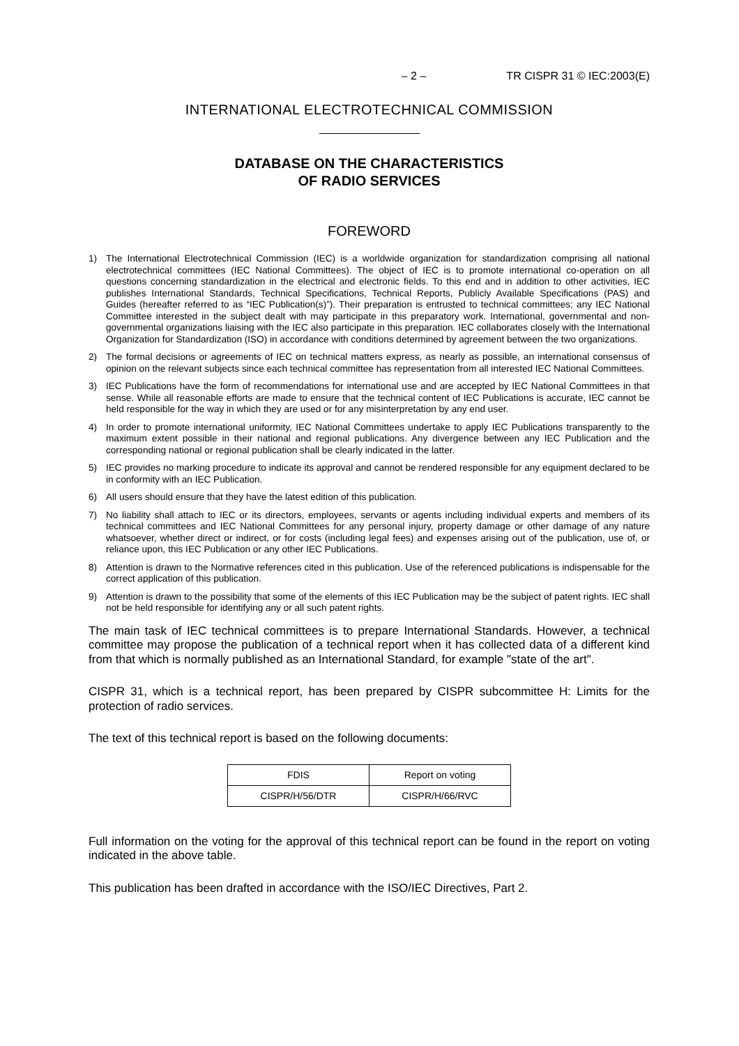– 2 – TR CISPR 31 © IEC:2003(E)
INTERNATIONAL ELECTROTECHNICAL COMMISSION
DATABASE ON THE CHARACTERISTICS
OF RADIO SERVICES
FOREWORD
1) The International Electrotechnical Commission (IEC) is a worldwide organization for standardization comprising all national electrotechnical committees (IEC National Committees). The object of IEC is to promote international co-operation on all questions concerning standardization in the electrical and electronic fields. To this end and in addition to other activities, IEC publishes International Standards, Technical Specifications, Technical Reports, Publicly Available Specifications (PAS) and Guides (hereafter referred to as “IEC Publication(s)”). Their preparation is entrusted to technical committees; any IEC National Committee interested in the subject dealt with may participate in this preparatory work. International, governmental and non-governmental organizations liaising with the IEC also participate in this preparation. IEC collaborates closely with the International Organization for Standardization (ISO) in accordance with conditions determined by agreement between the two organizations.
2) The formal decisions or agreements of IEC on technical matters express, as nearly as possible, an international consensus of opinion on the relevant subjects since each technical committee has representation from all interested IEC National Committees.
3) IEC Publications have the form of recommendations for international use and are accepted by IEC National Committees in that sense. While all reasonable efforts are made to ensure that the technical content of IEC Publications is accurate, IEC cannot be held responsible for the way in which they are used or for any misinterpretation by any end user.
4) In order to promote international uniformity, IEC National Committees undertake to apply IEC Publications transparently to the maximum extent possible in their national and regional publications. Any divergence between any IEC Publication and the corresponding national or regional publication shall be clearly indicated in the latter.
5) IEC provides no marking procedure to indicate its approval and cannot be rendered responsible for any equipment declared to be in conformity with an IEC Publication.
6) All users should ensure that they have the latest edition of this publication.
7) No liability shall attach to IEC or its directors, employees, servants or agents including individual experts and members of its technical committees and IEC National Committees for any personal injury, property damage or other damage of any nature whatsoever, whether direct or indirect, or for costs (including legal fees) and expenses arising out of the publication, use of, or reliance upon, this IEC Publication or any other IEC Publications.
8) Attention is drawn to the Normative references cited in this publication. Use of the referenced publications is indispensable for the correct application of this publication.
9) Attention is drawn to the possibility that some of the elements of this IEC Publication may be the subject of patent rights. IEC shall not be held responsible for identifying any or all such patent rights.
The main task of IEC technical committees is to prepare International Standards. However, a technical committee may propose the publication of a technical report when it has collected data of a different kind from that which is normally published as an International Standard, for example "state of the art".
CISPR 31, which is a technical report, has been prepared by CISPR subcommittee H: Limits for the protection of radio services.
The text of this technical report is based on the following documents:
| FDIS | Report on voting |
| --- | --- |
| CISPR/H/56/DTR | CISPR/H/66/RVC |
Full information on the voting for the approval of this technical report can be found in the report on voting indicated in the above table.
This publication has been drafted in accordance with the ISO/IEC Directives, Part 2.